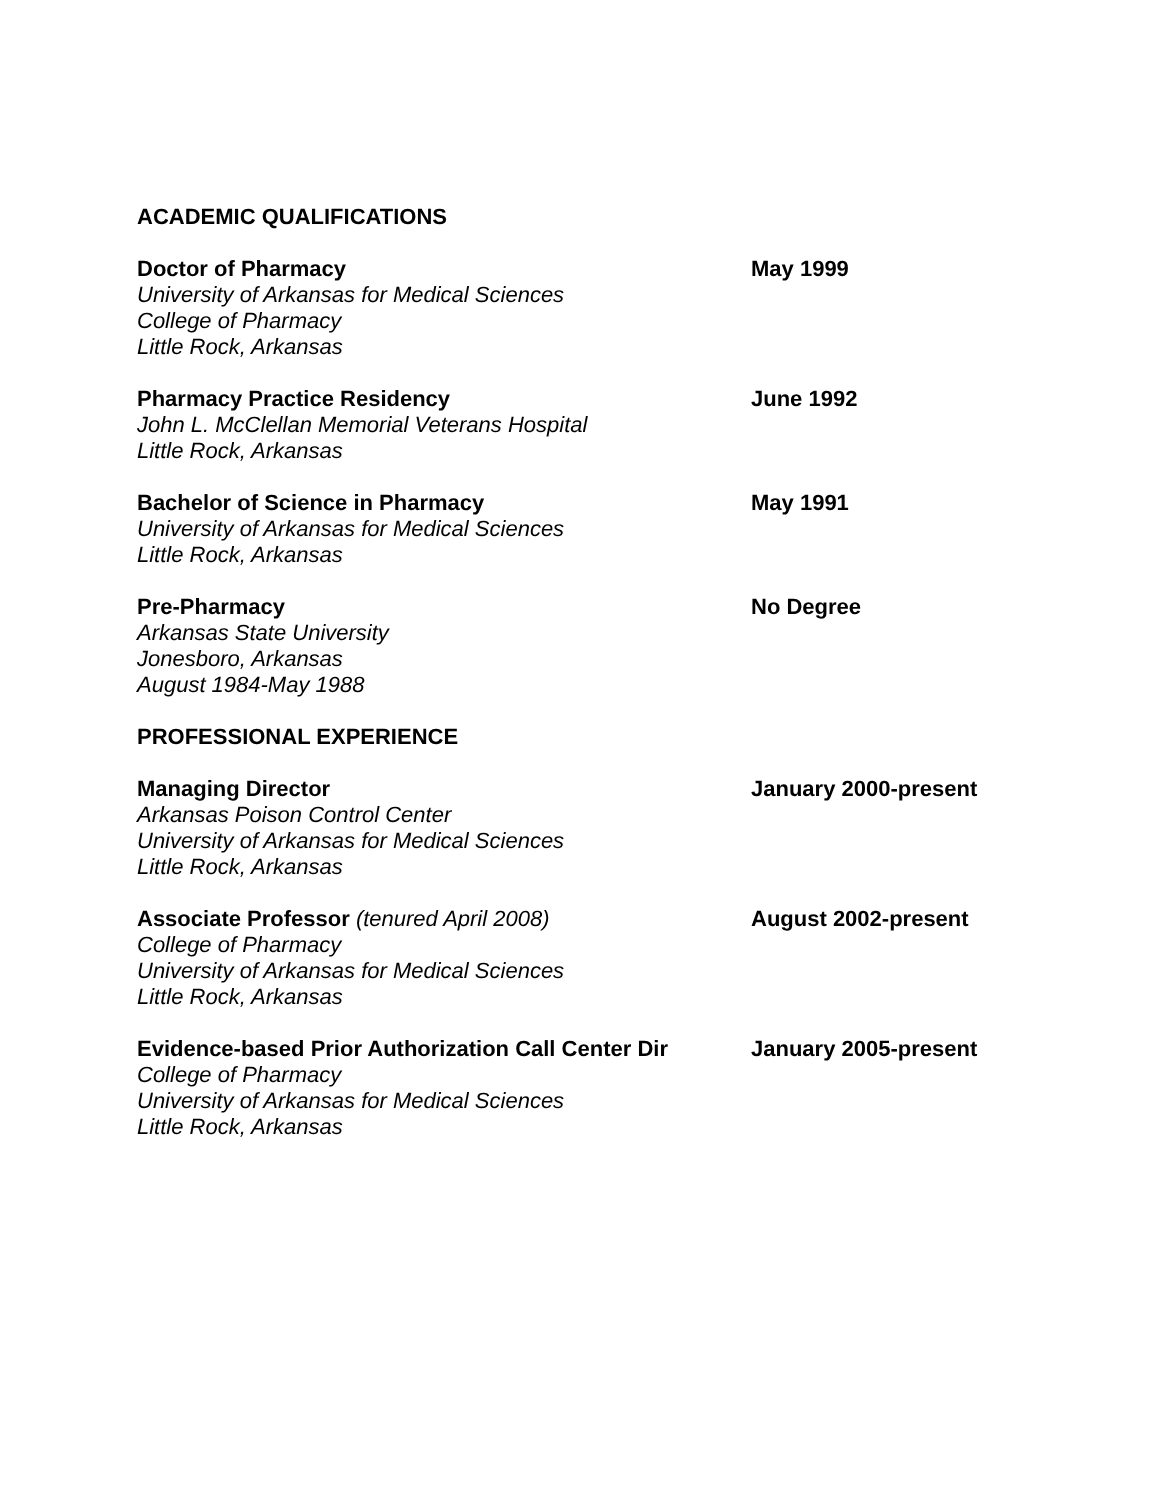ACADEMIC QUALIFICATIONS
Doctor of Pharmacy
University of Arkansas for Medical Sciences
College of Pharmacy
Little Rock, Arkansas
May 1999
Pharmacy Practice Residency
John L. McClellan Memorial Veterans Hospital
Little Rock, Arkansas
June 1992
Bachelor of Science in Pharmacy
University of Arkansas for Medical Sciences
Little Rock, Arkansas
May 1991
Pre-Pharmacy
Arkansas State University
Jonesboro, Arkansas
August 1984-May 1988
No Degree
PROFESSIONAL EXPERIENCE
Managing Director
Arkansas Poison Control Center
University of Arkansas for Medical Sciences
Little Rock, Arkansas
January 2000-present
Associate Professor (tenured April 2008)
College of Pharmacy
University of Arkansas for Medical Sciences
Little Rock, Arkansas
August 2002-present
Evidence-based Prior Authorization Call Center Dir
College of Pharmacy
University of Arkansas for Medical Sciences
Little Rock, Arkansas
January 2005-present